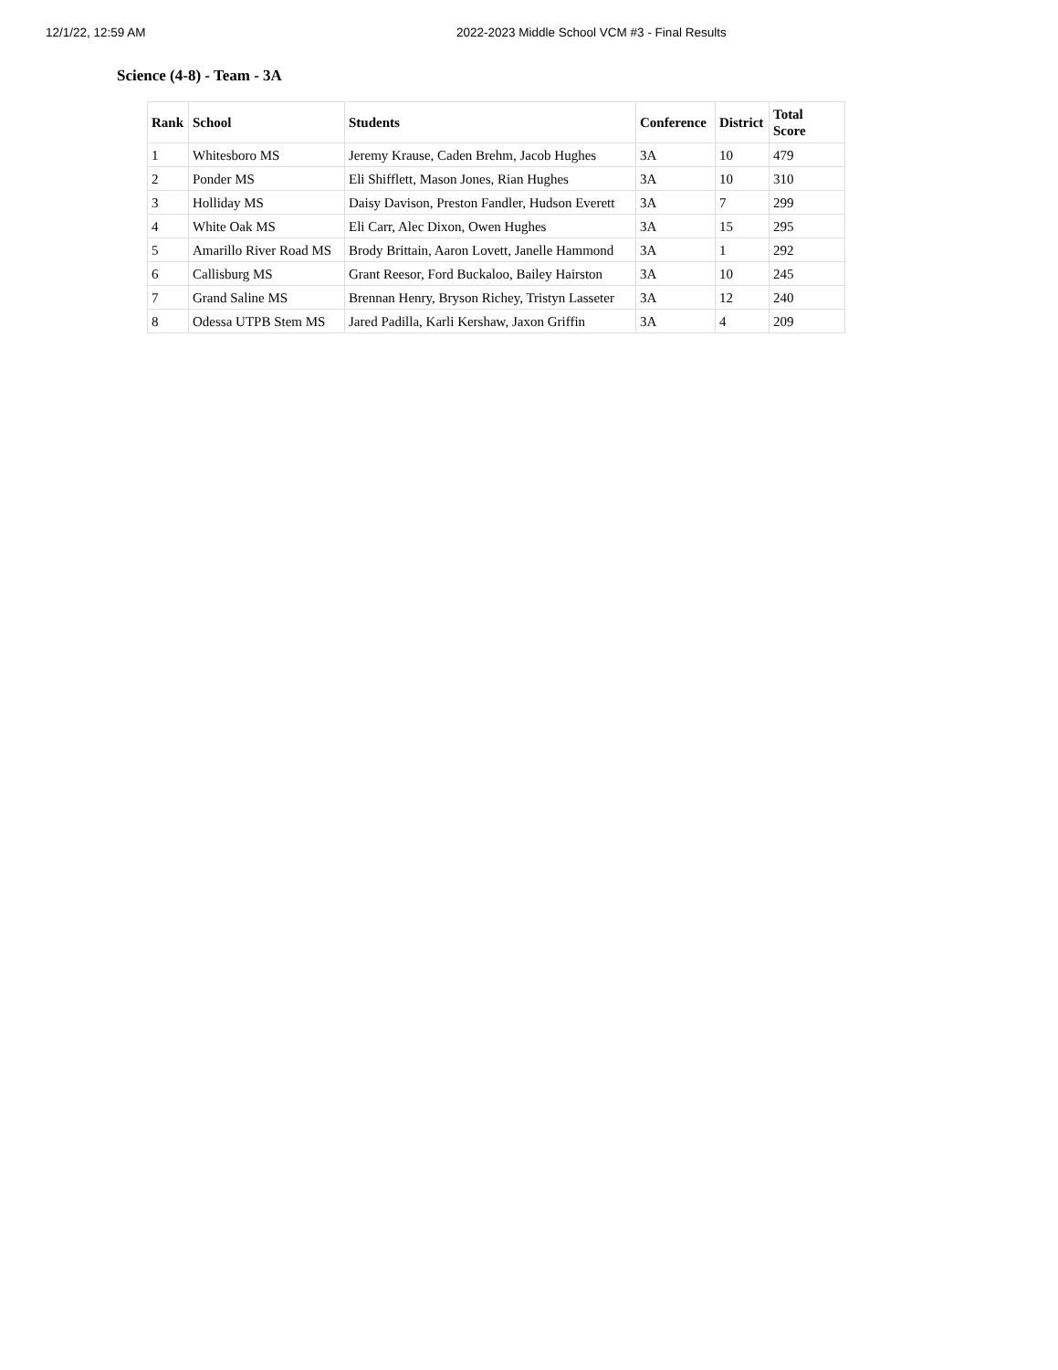12/1/22, 12:59 AM 2022-2023 Middle School VCM #3 - Final Results
Science (4-8) - Team - 3A
| Rank | School | Students | Conference | District | Total Score |
| --- | --- | --- | --- | --- | --- |
| 1 | Whitesboro MS | Jeremy Krause, Caden Brehm, Jacob Hughes | 3A | 10 | 479 |
| 2 | Ponder MS | Eli Shifflett, Mason Jones, Rian Hughes | 3A | 10 | 310 |
| 3 | Holliday MS | Daisy Davison, Preston Fandler, Hudson Everett | 3A | 7 | 299 |
| 4 | White Oak MS | Eli Carr, Alec Dixon, Owen Hughes | 3A | 15 | 295 |
| 5 | Amarillo River Road MS | Brody Brittain, Aaron Lovett, Janelle Hammond | 3A | 1 | 292 |
| 6 | Callisburg MS | Grant Reesor, Ford Buckaloo, Bailey Hairston | 3A | 10 | 245 |
| 7 | Grand Saline MS | Brennan Henry, Bryson Richey, Tristyn Lasseter | 3A | 12 | 240 |
| 8 | Odessa UTPB Stem MS | Jared Padilla, Karli Kershaw, Jaxon Griffin | 3A | 4 | 209 |